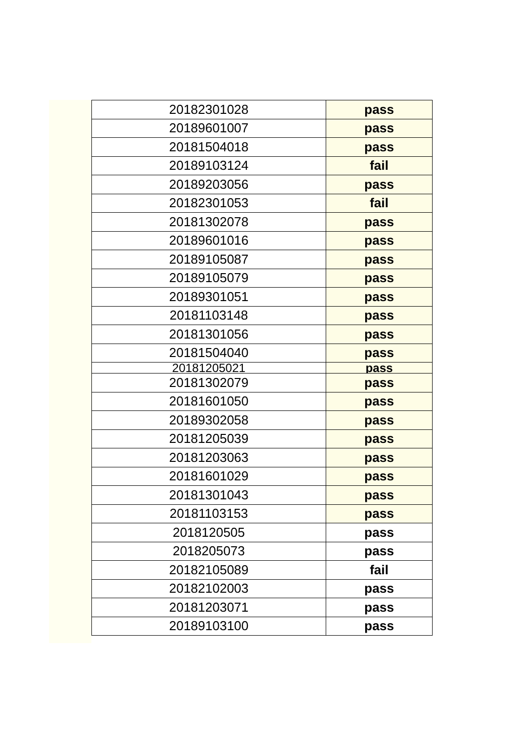| 20182301028 | pass |
| 20189601007 | pass |
| 20181504018 | pass |
| 20189103124 | fail |
| 20189203056 | pass |
| 20182301053 | fail |
| 20181302078 | pass |
| 20189601016 | pass |
| 20189105087 | pass |
| 20189105079 | pass |
| 20189301051 | pass |
| 20181103148 | pass |
| 20181301056 | pass |
| 20181504040 | pass |
| 20181205021 | pass |
| 20181302079 | pass |
| 20181601050 | pass |
| 20189302058 | pass |
| 20181205039 | pass |
| 20181203063 | pass |
| 20181601029 | pass |
| 20181301043 | pass |
| 20181103153 | pass |
| 2018120505 | pass |
| 2018205073 | pass |
| 20182105089 | fail |
| 20182102003 | pass |
| 20181203071 | pass |
| 20189103100 | pass |